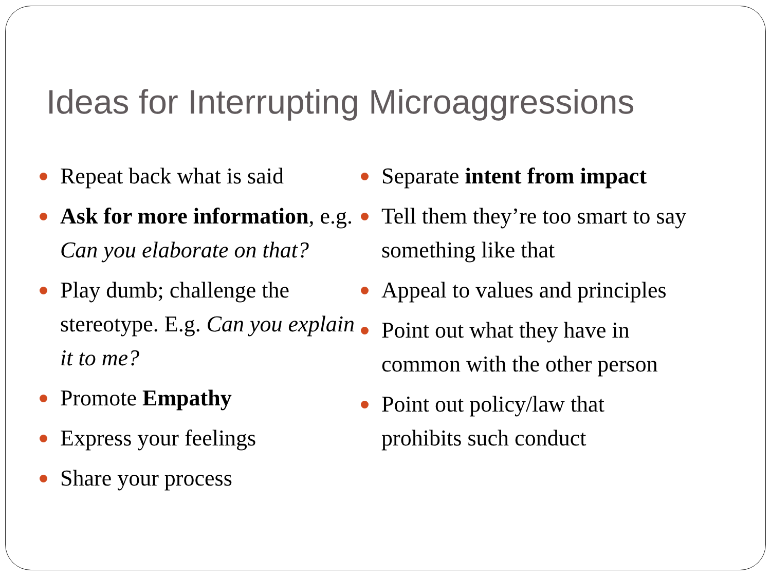Ideas for Interrupting Microaggressions
Repeat back what is said
Ask for more information, e.g. Can you elaborate on that?
Play dumb; challenge the stereotype. E.g. Can you explain it to me?
Promote Empathy
Express your feelings
Share your process
Separate intent from impact
Tell them they’re too smart to say something like that
Appeal to values and principles
Point out what they have in common with the other person
Point out policy/law that prohibits such conduct